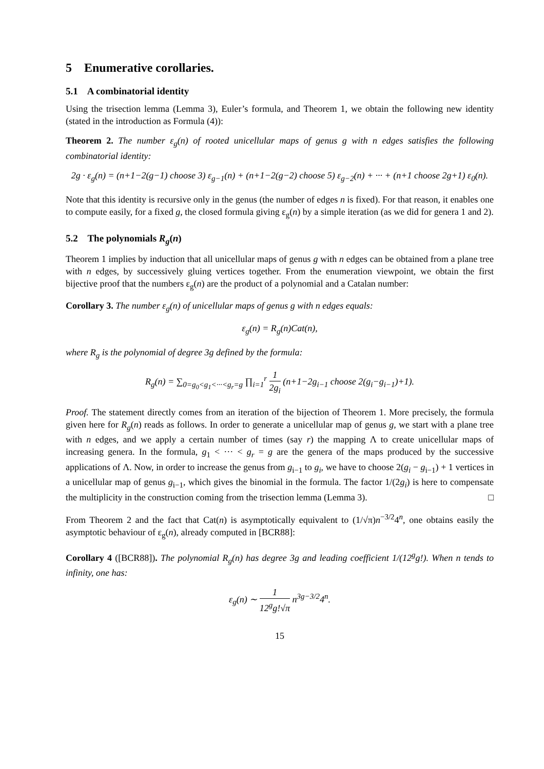5 Enumerative corollaries.
5.1 A combinatorial identity
Using the trisection lemma (Lemma 3), Euler’s formula, and Theorem 1, we obtain the following new identity (stated in the introduction as Formula (4)):
Theorem 2. The number ε<sub>g</sub>(n) of rooted unicellular maps of genus g with n edges satisfies the following combinatorial identity:
2g · ε<sub>g</sub>(n) = (n+1−2(g−1) choose 3) ε<sub>g−1</sub>(n) + (n+1−2(g−2) choose 5) ε<sub>g−2</sub>(n) + ··· + (n+1 choose 2g+1) ε<sub>0</sub>(n).
Note that this identity is recursive only in the genus (the number of edges n is fixed). For that reason, it enables one to compute easily, for a fixed g, the closed formula giving ε<sub>g</sub>(n) by a simple iteration (as we did for genera 1 and 2).
5.2 The polynomials R<sub>g</sub>(n)
Theorem 1 implies by induction that all unicellular maps of genus g with n edges can be obtained from a plane tree with n edges, by successively gluing vertices together. From the enumeration viewpoint, we obtain the first bijective proof that the numbers ε<sub>g</sub>(n) are the product of a polynomial and a Catalan number:
Corollary 3. The number ε<sub>g</sub>(n) of unicellular maps of genus g with n edges equals:
ε<sub>g</sub>(n) = R<sub>g</sub>(n)Cat(n),
where R<sub>g</sub> is the polynomial of degree 3g defined by the formula:
R<sub>g</sub>(n) = ∑<sub>0=g<sub>0</sub><g<sub>1</sub><···<g<sub>r</sub>=g</sub> ∏<sub>i=1</sub><sup>r</sup> 1 2g<sub>i</sub> (n+1−2g<sub>i−1</sub> choose 2(g<sub>i</sub>−g<sub>i−1</sub>)+1).
Proof. The statement directly comes from an iteration of the bijection of Theorem 1. More precisely, the formula given here for R<sub>g</sub>(n) reads as follows. In order to generate a unicellular map of genus g, we start with a plane tree with n edges, and we apply a certain number of times (say r) the mapping Λ to create unicellular maps of increasing genera. In the formula, g<sub>1</sub> < ··· < g<sub>r</sub> = g are the genera of the maps produced by the successive applications of Λ. Now, in order to increase the genus from g<sub>i−1</sub> to g<sub>i</sub>, we have to choose 2(g<sub>i</sub> − g<sub>i−1</sub>) + 1 vertices in a unicellular map of genus g<sub>i−1</sub>, which gives the binomial in the formula. The factor 1/(2g<sub>i</sub>) is here to compensate the multiplicity in the construction coming from the trisection lemma (Lemma 3). □
From Theorem 2 and the fact that Cat(n) is asymptotically equivalent to (1/√π)n<sup>−3/2</sup>4<sup>n</sup>, one obtains easily the asymptotic behaviour of ε<sub>g</sub>(n), already computed in [BCR88]:
Corollary 4 ([BCR88]). The polynomial R<sub>g</sub>(n) has degree 3g and leading coefficient 1/(12<sup>g</sup>g!). When n tends to infinity, one has:
ε<sub>g</sub>(n) ∼ 1 12<sup>g</sup>g!√π n<sup>3g−3/2</sup>4<sup>n</sup>.
15